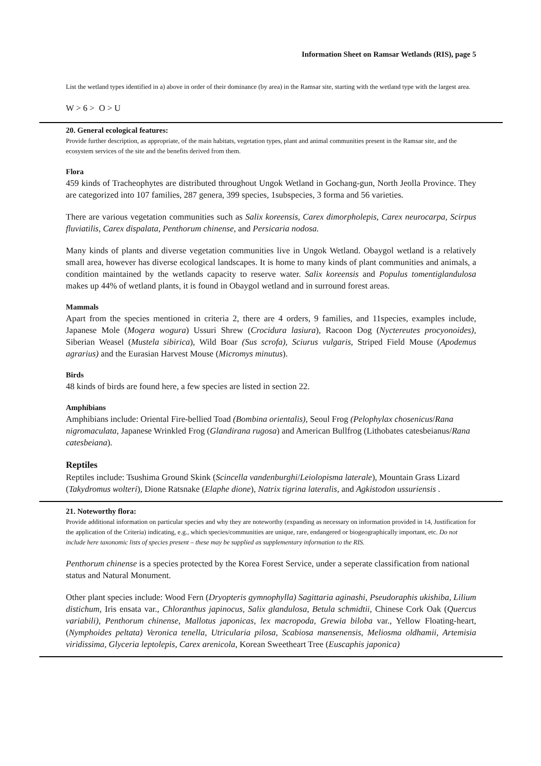Information Sheet on Ramsar Wetlands (RIS), page 5
List the wetland types identified in a) above in order of their dominance (by area) in the Ramsar site, starting with the wetland type with the largest area.
W > 6 > O > U
20. General ecological features:
Provide further description, as appropriate, of the main habitats, vegetation types, plant and animal communities present in the Ramsar site, and the ecosystem services of the site and the benefits derived from them.
Flora
459 kinds of Tracheophytes are distributed throughout Ungok Wetland in Gochang-gun, North Jeolla Province. They are categorized into 107 families, 287 genera, 399 species, 1subspecies, 3 forma and 56 varieties.
There are various vegetation communities such as Salix koreensis, Carex dimorpholepis, Carex neurocarpa, Scirpus fluviatilis, Carex dispalata, Penthorum chinense, and Persicaria nodosa.
Many kinds of plants and diverse vegetation communities live in Ungok Wetland. Obaygol wetland is a relatively small area, however has diverse ecological landscapes. It is home to many kinds of plant communities and animals, a condition maintained by the wetlands capacity to reserve water. Salix koreensis and Populus tomentiglandulosa makes up 44% of wetland plants, it is found in Obaygol wetland and in surround forest areas.
Mammals
Apart from the species mentioned in criteria 2, there are 4 orders, 9 families, and 11species, examples include, Japanese Mole (Mogera wogura) Ussuri Shrew (Crocidura lasiura), Racoon Dog (Nyctereutes procyonoides), Siberian Weasel (Mustela sibirica), Wild Boar (Sus scrofa), Sciurus vulgaris, Striped Field Mouse (Apodemus agrarius) and the Eurasian Harvest Mouse (Micromys minutus).
Birds
48 kinds of birds are found here, a few species are listed in section 22.
Amphibians
Amphibians include: Oriental Fire-bellied Toad (Bombina orientalis), Seoul Frog (Pelophylax chosenicus/Rana nigromaculata, Japanese Wrinkled Frog (Glandirana rugosa) and American Bullfrog (Lithobates catesbeianus/Rana catesbeiana).
Reptiles
Reptiles include: Tsushima Ground Skink (Scincella vandenburghi/Leiolopisma laterale), Mountain Grass Lizard (Takydromus wolteri), Dione Ratsnake (Elaphe dione), Natrix tigrina lateralis, and Agkistodon ussuriensis .
21. Noteworthy flora:
Provide additional information on particular species and why they are noteworthy (expanding as necessary on information provided in 14, Justification for the application of the Criteria) indicating, e.g., which species/communities are unique, rare, endangered or biogeographically important, etc. Do not include here taxonomic lists of species present – these may be supplied as supplementary information to the RIS.
Penthorum chinense is a species protected by the Korea Forest Service, under a seperate classification from national status and Natural Monument.
Other plant species include: Wood Fern (Dryopteris gymnophylla) Sagittaria aginashi, Pseudoraphis ukishiba, Lilium distichum, Iris ensata var., Chloranthus japinocus, Salix glandulosa, Betula schmidtii, Chinese Cork Oak (Quercus variabili), Penthorum chinense, Mallotus japonicas, lex macropoda, Grewia biloba var., Yellow Floating-heart, (Nymphoides peltata) Veronica tenella, Utricularia pilosa, Scabiosa mansenensis, Meliosma oldhamii, Artemisia viridissima, Glyceria leptolepis, Carex arenicola, Korean Sweetheart Tree (Euscaphis japonica)